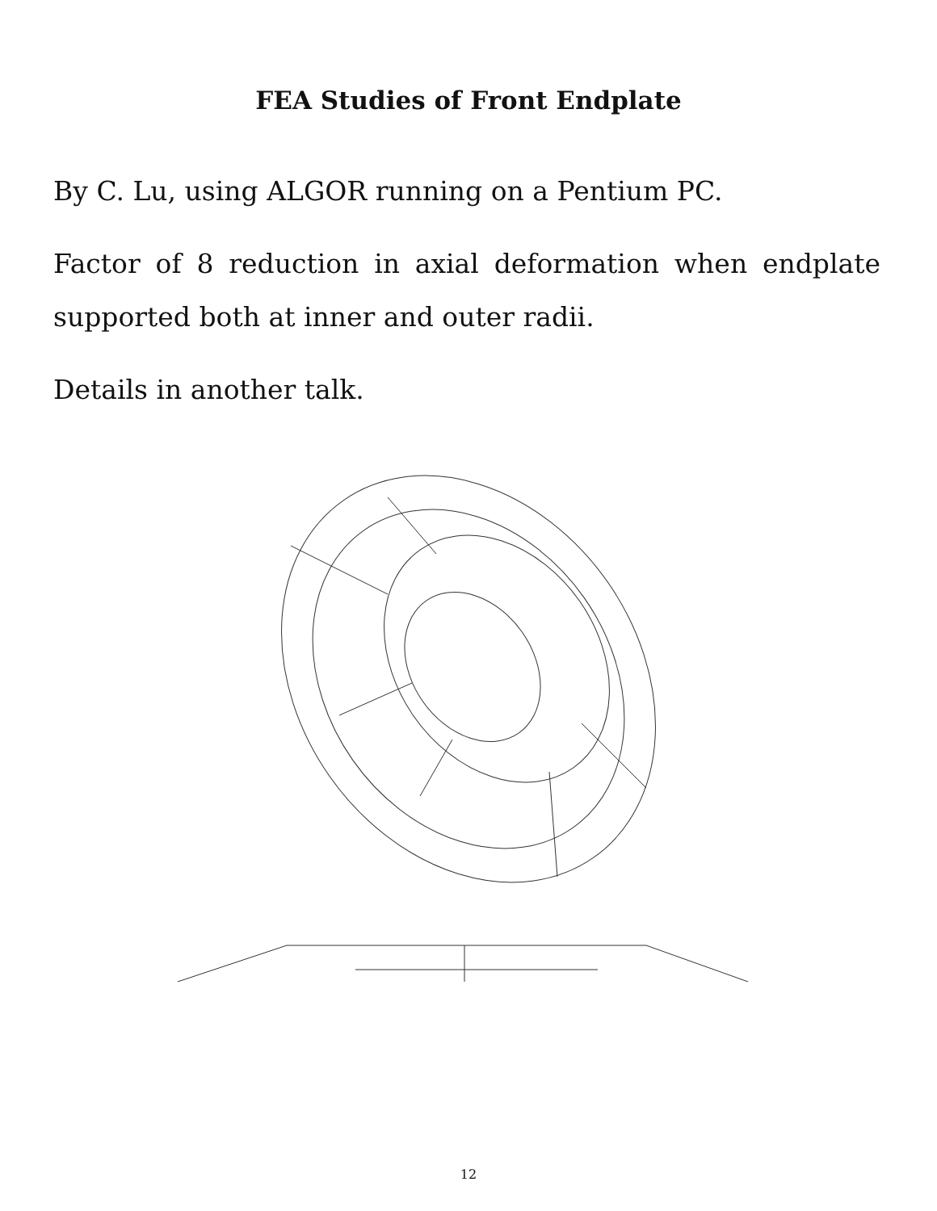FEA Studies of Front Endplate
By C. Lu, using ALGOR running on a Pentium PC.
Factor of 8 reduction in axial deformation when endplate supported both at inner and outer radii.
Details in another talk.
12